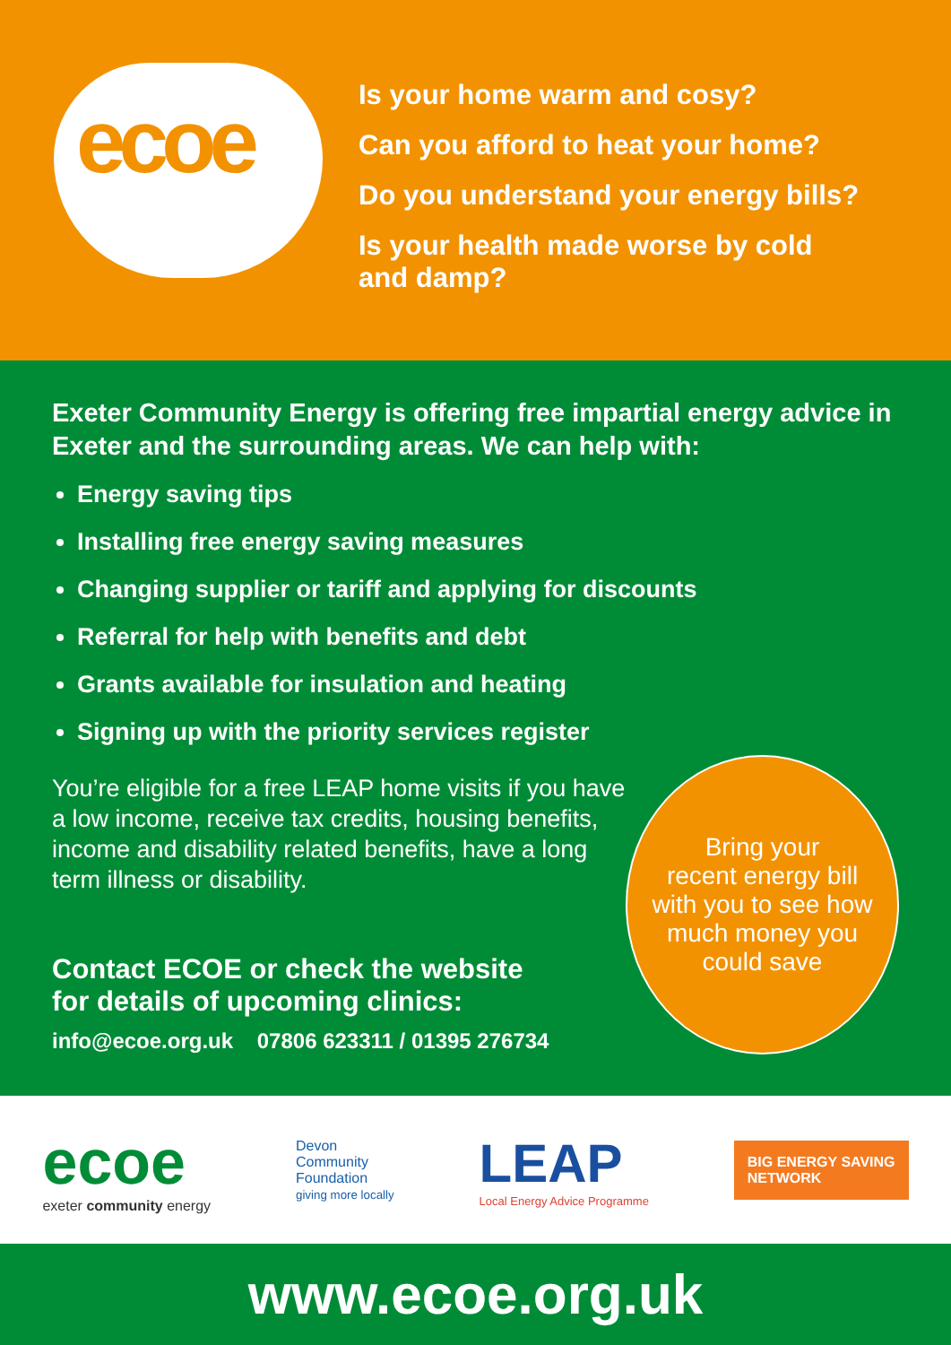ecoe
Is your home warm and cosy?
Can you afford to heat your home?
Do you understand your energy bills?
Is your health made worse by cold
and damp?
Exeter Community Energy is offering free impartial energy advice in Exeter and the surrounding areas. We can help with:
Energy saving tips
Installing free energy saving measures
Changing supplier or tariff and applying for discounts
Referral for help with benefits and debt
Grants available for insulation and heating
Signing up with the priority services register
You’re eligible for a free LEAP home visits if you have a low income, receive tax credits, housing benefits, income and disability related benefits, have a long term illness or disability.
Contact ECOE or check the website
for details of upcoming clinics:
info@ecoe.org.uk 07806 623311 / 01395 276734
Bring your
recent energy bill
with you to see how
much money you
could save
ecoe
exeter community energy
Devon
Community
Foundation
giving more locally
LEAP
Local Energy Advice Programme
BIG ENERGY SAVING
NETWORK
www.ecoe.org.uk